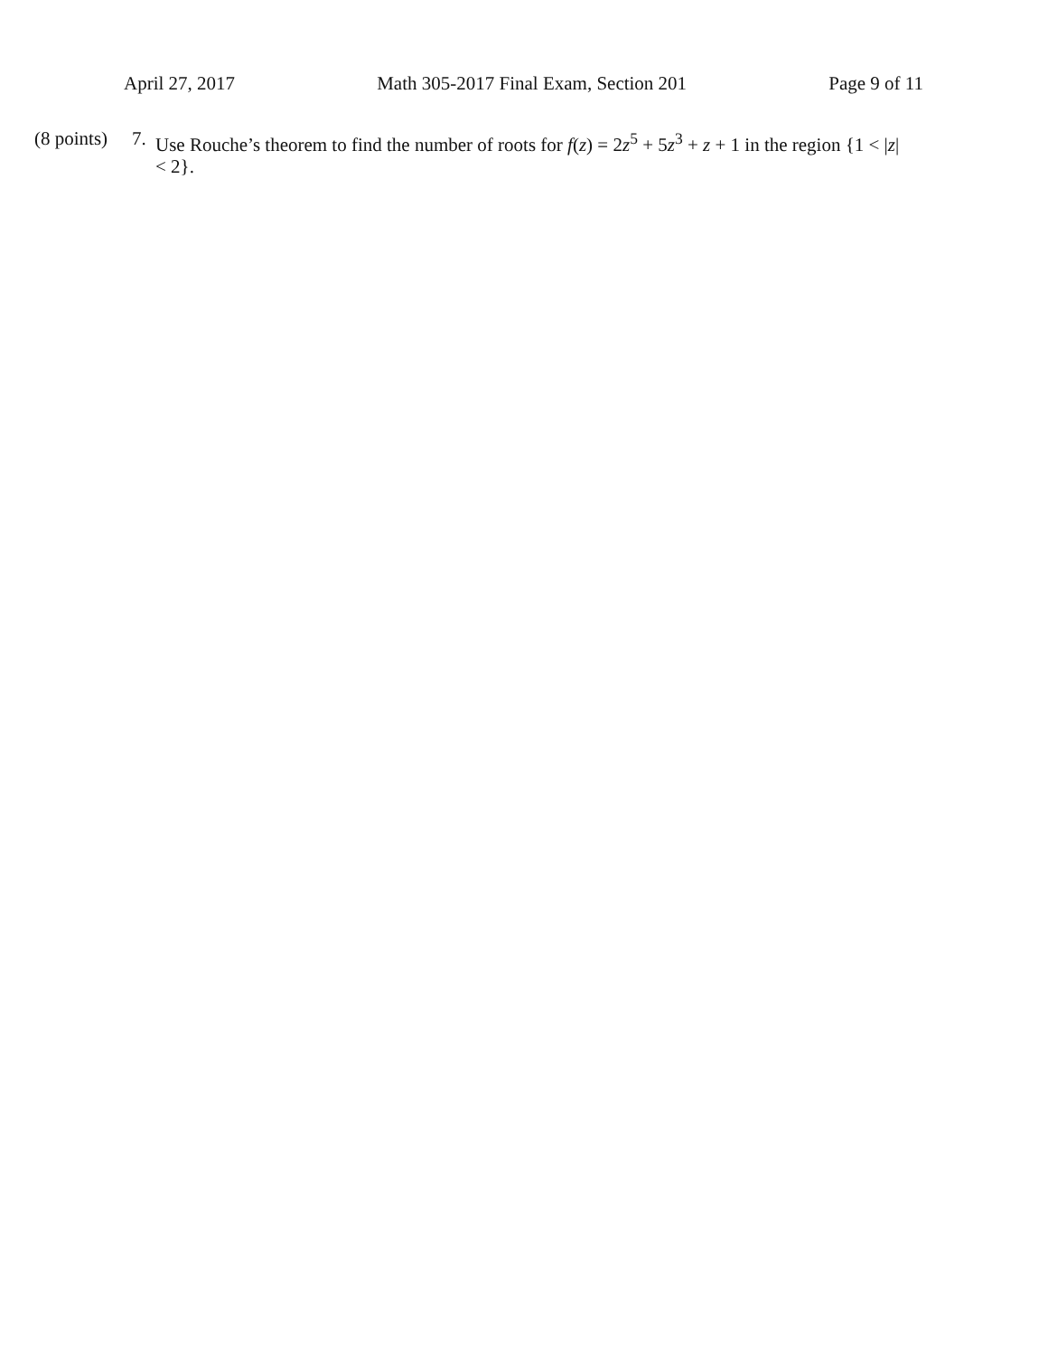April 27, 2017 Math 305-2017 Final Exam, Section 201 Page 9 of 11
(8 points)
7.
Use Rouche’s theorem to find the number of roots for f(z) = 2z<sup>5</sup> + 5z<sup>3</sup> + z + 1 in the region {1 < |z| < 2}.